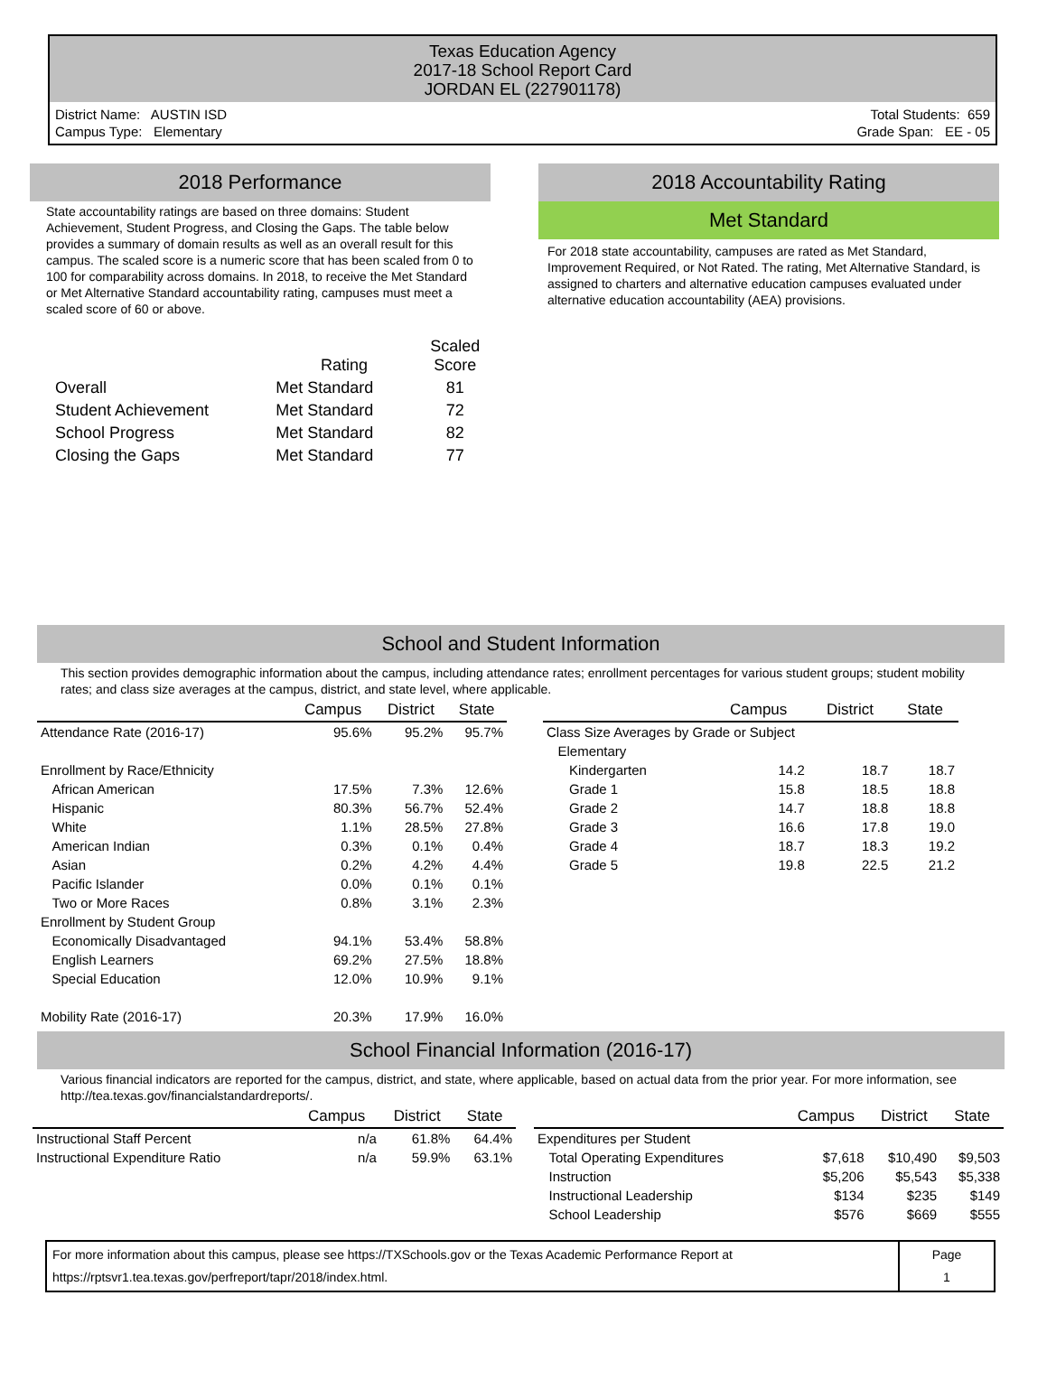Texas Education Agency
2017-18 School Report Card
JORDAN EL (227901178)
District Name: AUSTIN ISD
Campus Type: Elementary
Total Students: 659
Grade Span: EE - 05
2018 Performance
State accountability ratings are based on three domains: Student Achievement, Student Progress, and Closing the Gaps. The table below provides a summary of domain results as well as an overall result for this campus. The scaled score is a numeric score that has been scaled from 0 to 100 for comparability across domains. In 2018, to receive the Met Standard or Met Alternative Standard accountability rating, campuses must meet a scaled score of 60 or above.
| | Rating | Scaled Score |
| --- | --- | --- |
| Overall | Met Standard | 81 |
| Student Achievement | Met Standard | 72 |
| School Progress | Met Standard | 82 |
| Closing the Gaps | Met Standard | 77 |
2018 Accountability Rating
Met Standard
For 2018 state accountability, campuses are rated as Met Standard, Improvement Required, or Not Rated. The rating, Met Alternative Standard, is assigned to charters and alternative education campuses evaluated under alternative education accountability (AEA) provisions.
School and Student Information
This section provides demographic information about the campus, including attendance rates; enrollment percentages for various student groups; student mobility rates; and class size averages at the campus, district, and state level, where applicable.
| | Campus | District | State |
| --- | --- | --- | --- |
| Attendance Rate (2016-17) | 95.6% | 95.2% | 95.7% |
| Enrollment by Race/Ethnicity | | | |
| African American | 17.5% | 7.3% | 12.6% |
| Hispanic | 80.3% | 56.7% | 52.4% |
| White | 1.1% | 28.5% | 27.8% |
| American Indian | 0.3% | 0.1% | 0.4% |
| Asian | 0.2% | 4.2% | 4.4% |
| Pacific Islander | 0.0% | 0.1% | 0.1% |
| Two or More Races | 0.8% | 3.1% | 2.3% |
| Enrollment by Student Group | | | |
| Economically Disadvantaged | 94.1% | 53.4% | 58.8% |
| English Learners | 69.2% | 27.5% | 18.8% |
| Special Education | 12.0% | 10.9% | 9.1% |
| Mobility Rate (2016-17) | 20.3% | 17.9% | 16.0% |
| | Campus | District | State |
| --- | --- | --- | --- |
| Class Size Averages by Grade or Subject | | | |
| Elementary | | | |
| Kindergarten | 14.2 | 18.7 | 18.7 |
| Grade 1 | 15.8 | 18.5 | 18.8 |
| Grade 2 | 14.7 | 18.8 | 18.8 |
| Grade 3 | 16.6 | 17.8 | 19.0 |
| Grade 4 | 18.7 | 18.3 | 19.2 |
| Grade 5 | 19.8 | 22.5 | 21.2 |
School Financial Information (2016-17)
Various financial indicators are reported for the campus, district, and state, where applicable, based on actual data from the prior year. For more information, see http://tea.texas.gov/financialstandardreports/.
| | Campus | District | State |
| --- | --- | --- | --- |
| Instructional Staff Percent | n/a | 61.8% | 64.4% |
| Instructional Expenditure Ratio | n/a | 59.9% | 63.1% |
| | Campus | District | State |
| --- | --- | --- | --- |
| Expenditures per Student | | | |
| Total Operating Expenditures | $7,618 | $10,490 | $9,503 |
| Instruction | $5,206 | $5,543 | $5,338 |
| Instructional Leadership | $134 | $235 | $149 |
| School Leadership | $576 | $669 | $555 |
| For more information about this campus, please see https://TXSchools.gov or the Texas Academic Performance Report at https://rptsvr1.tea.texas.gov/perfreport/tapr/2018/index.html. | Page 1 |